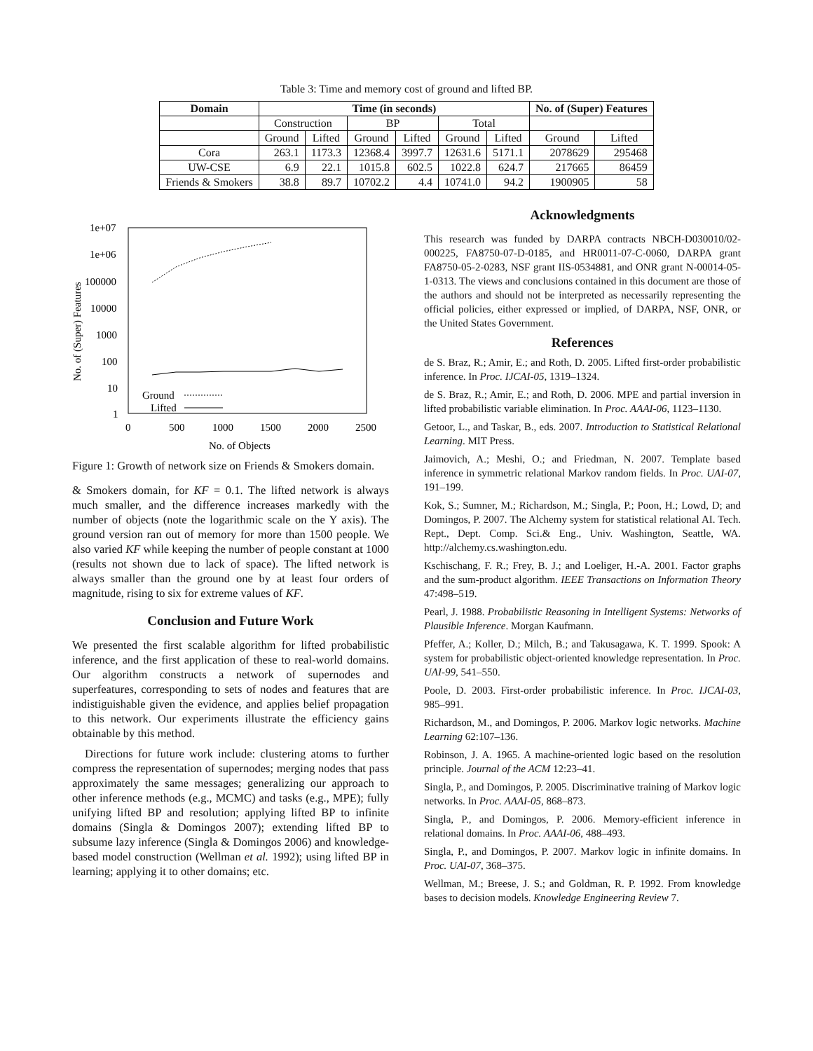Table 3: Time and memory cost of ground and lifted BP.
| Domain | Time (in seconds) | | | | | | No. of (Super) Features | |
| --- | --- | --- | --- | --- | --- | --- | --- | --- |
| | Construction | | BP | | Total | | | |
| | Ground | Lifted | Ground | Lifted | Ground | Lifted | Ground | Lifted |
| Cora | 263.1 | 1173.3 | 12368.4 | 3997.7 | 12631.6 | 5171.1 | 2078629 | 295468 |
| UW-CSE | 6.9 | 22.1 | 1015.8 | 602.5 | 1022.8 | 624.7 | 217665 | 86459 |
| Friends & Smokers | 38.8 | 89.7 | 10702.2 | 4.4 | 10741.0 | 94.2 | 1900905 | 58 |
1e+07
1e+06
100000
10000
1000
100
10
1
0
500
1000
1500
2000
2500
No. of Objects
No. of (Super) Features
Ground
Lifted
Figure 1: Growth of network size on Friends & Smokers domain.
& Smokers domain, for KF = 0.1. The lifted network is always much smaller, and the difference increases markedly with the number of objects (note the logarithmic scale on the Y axis). The ground version ran out of memory for more than 1500 people. We also varied KF while keeping the number of people constant at 1000 (results not shown due to lack of space). The lifted network is always smaller than the ground one by at least four orders of magnitude, rising to six for extreme values of KF.
Conclusion and Future Work
We presented the first scalable algorithm for lifted probabilistic inference, and the first application of these to real-world domains. Our algorithm constructs a network of supernodes and superfeatures, corresponding to sets of nodes and features that are indistiguishable given the evidence, and applies belief propagation to this network. Our experiments illustrate the efficiency gains obtainable by this method.
Directions for future work include: clustering atoms to further compress the representation of supernodes; merging nodes that pass approximately the same messages; generalizing our approach to other inference methods (e.g., MCMC) and tasks (e.g., MPE); fully unifying lifted BP and resolution; applying lifted BP to infinite domains (Singla & Domingos 2007); extending lifted BP to subsume lazy inference (Singla & Domingos 2006) and knowledge-based model construction (Wellman et al. 1992); using lifted BP in learning; applying it to other domains; etc.
Acknowledgments
This research was funded by DARPA contracts NBCH-D030010/02-000225, FA8750-07-D-0185, and HR0011-07-C-0060, DARPA grant FA8750-05-2-0283, NSF grant IIS-0534881, and ONR grant N-00014-05-1-0313. The views and conclusions contained in this document are those of the authors and should not be interpreted as necessarily representing the official policies, either expressed or implied, of DARPA, NSF, ONR, or the United States Government.
References
de S. Braz, R.; Amir, E.; and Roth, D. 2005. Lifted first-order probabilistic inference. In Proc. IJCAI-05, 1319–1324.
de S. Braz, R.; Amir, E.; and Roth, D. 2006. MPE and partial inversion in lifted probabilistic variable elimination. In Proc. AAAI-06, 1123–1130.
Getoor, L., and Taskar, B., eds. 2007. Introduction to Statistical Relational Learning. MIT Press.
Jaimovich, A.; Meshi, O.; and Friedman, N. 2007. Template based inference in symmetric relational Markov random fields. In Proc. UAI-07, 191–199.
Kok, S.; Sumner, M.; Richardson, M.; Singla, P.; Poon, H.; Lowd, D; and Domingos, P. 2007. The Alchemy system for statistical relational AI. Tech. Rept., Dept. Comp. Sci.& Eng., Univ. Washington, Seattle, WA. http://alchemy.cs.washington.edu.
Kschischang, F. R.; Frey, B. J.; and Loeliger, H.-A. 2001. Factor graphs and the sum-product algorithm. IEEE Transactions on Information Theory 47:498–519.
Pearl, J. 1988. Probabilistic Reasoning in Intelligent Systems: Networks of Plausible Inference. Morgan Kaufmann.
Pfeffer, A.; Koller, D.; Milch, B.; and Takusagawa, K. T. 1999. Spook: A system for probabilistic object-oriented knowledge representation. In Proc. UAI-99, 541–550.
Poole, D. 2003. First-order probabilistic inference. In Proc. IJCAI-03, 985–991.
Richardson, M., and Domingos, P. 2006. Markov logic networks. Machine Learning 62:107–136.
Robinson, J. A. 1965. A machine-oriented logic based on the resolution principle. Journal of the ACM 12:23–41.
Singla, P., and Domingos, P. 2005. Discriminative training of Markov logic networks. In Proc. AAAI-05, 868–873.
Singla, P., and Domingos, P. 2006. Memory-efficient inference in relational domains. In Proc. AAAI-06, 488–493.
Singla, P., and Domingos, P. 2007. Markov logic in infinite domains. In Proc. UAI-07, 368–375.
Wellman, M.; Breese, J. S.; and Goldman, R. P. 1992. From knowledge bases to decision models. Knowledge Engineering Review 7.